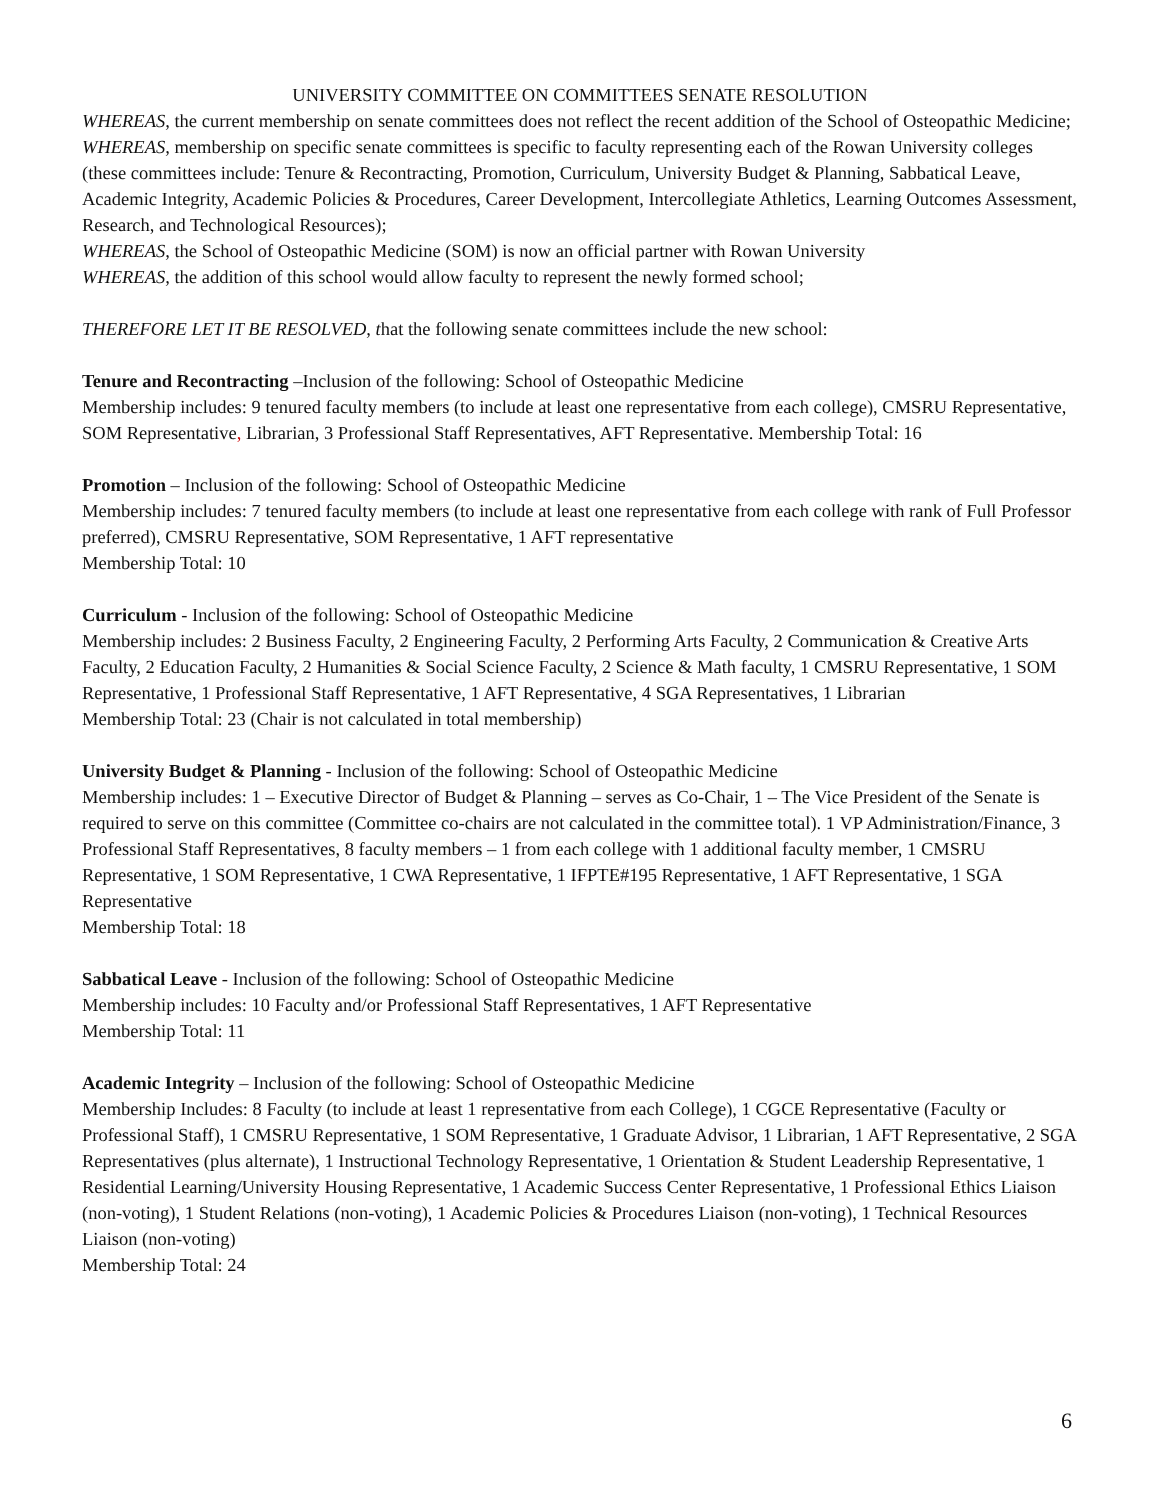UNIVERSITY COMMITTEE ON COMMITTEES SENATE RESOLUTION
WHEREAS, the current membership on senate committees does not reflect the recent addition of the School of Osteopathic Medicine;
WHEREAS, membership on specific senate committees is specific to faculty representing each of the Rowan University colleges (these committees include: Tenure & Recontracting, Promotion, Curriculum, University Budget & Planning, Sabbatical Leave, Academic Integrity, Academic Policies & Procedures, Career Development, Intercollegiate Athletics, Learning Outcomes Assessment, Research, and Technological Resources);
WHEREAS, the School of Osteopathic Medicine (SOM) is now an official partner with Rowan University
WHEREAS, the addition of this school would allow faculty to represent the newly formed school;
THEREFORE LET IT BE RESOLVED, that the following senate committees include the new school:
Tenure and Recontracting –Inclusion of the following: School of Osteopathic Medicine
Membership includes: 9 tenured faculty members (to include at least one representative from each college), CMSRU Representative, SOM Representative, Librarian, 3 Professional Staff Representatives, AFT Representative. Membership Total: 16
Promotion – Inclusion of the following: School of Osteopathic Medicine
Membership includes: 7 tenured faculty members (to include at least one representative from each college with rank of Full Professor preferred), CMSRU Representative, SOM Representative, 1 AFT representative
Membership Total: 10
Curriculum - Inclusion of the following: School of Osteopathic Medicine
Membership includes: 2 Business Faculty, 2 Engineering Faculty, 2 Performing Arts Faculty, 2 Communication & Creative Arts Faculty, 2 Education Faculty, 2 Humanities & Social Science Faculty, 2 Science & Math faculty, 1 CMSRU Representative, 1 SOM Representative, 1 Professional Staff Representative, 1 AFT Representative, 4 SGA Representatives, 1 Librarian
Membership Total: 23 (Chair is not calculated in total membership)
University Budget & Planning - Inclusion of the following: School of Osteopathic Medicine
Membership includes: 1 – Executive Director of Budget & Planning – serves as Co-Chair, 1 – The Vice President of the Senate is required to serve on this committee (Committee co-chairs are not calculated in the committee total). 1 VP Administration/Finance, 3 Professional Staff Representatives, 8 faculty members – 1 from each college with 1 additional faculty member, 1 CMSRU Representative, 1 SOM Representative, 1 CWA Representative, 1 IFPTE#195 Representative, 1 AFT Representative, 1 SGA Representative
Membership Total: 18
Sabbatical Leave - Inclusion of the following: School of Osteopathic Medicine
Membership includes: 10 Faculty and/or Professional Staff Representatives, 1 AFT Representative
Membership Total: 11
Academic Integrity – Inclusion of the following: School of Osteopathic Medicine
Membership Includes: 8 Faculty (to include at least 1 representative from each College), 1 CGCE Representative (Faculty or Professional Staff), 1 CMSRU Representative, 1 SOM Representative, 1 Graduate Advisor, 1 Librarian, 1 AFT Representative, 2 SGA Representatives (plus alternate), 1 Instructional Technology Representative, 1 Orientation & Student Leadership Representative, 1 Residential Learning/University Housing Representative, 1 Academic Success Center Representative, 1 Professional Ethics Liaison (non-voting), 1 Student Relations (non-voting), 1 Academic Policies & Procedures Liaison (non-voting), 1 Technical Resources Liaison (non-voting)
Membership Total: 24
6